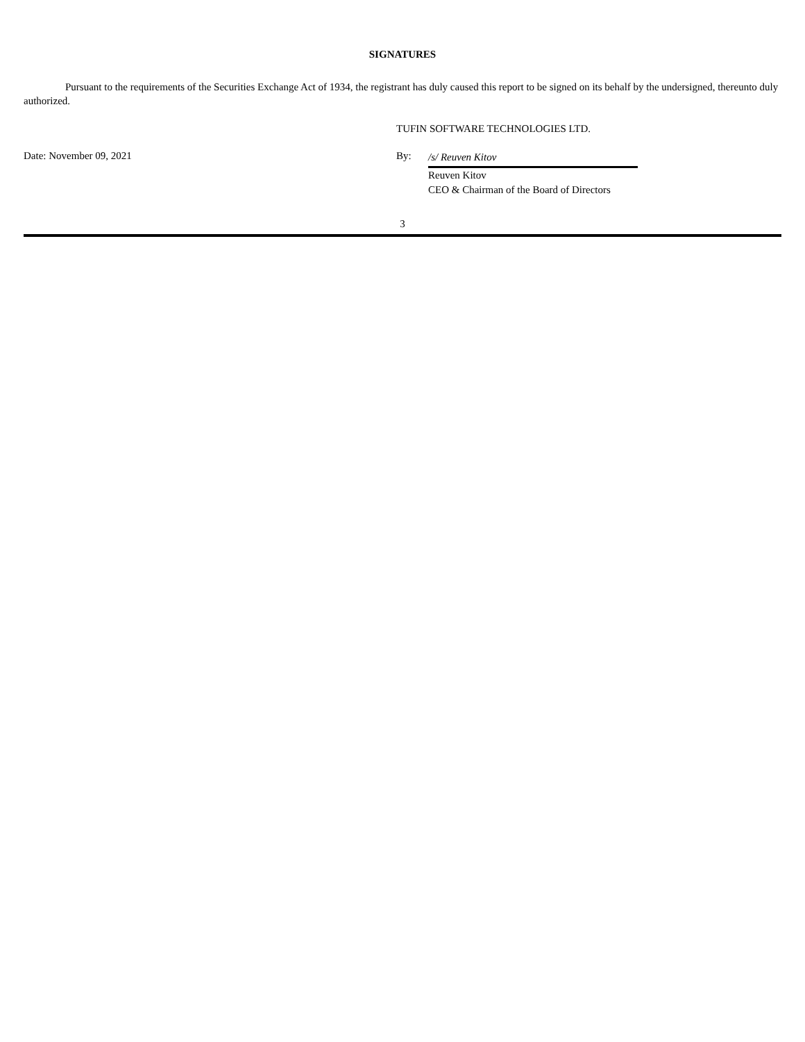SIGNATURES
Pursuant to the requirements of the Securities Exchange Act of 1934, the registrant has duly caused this report to be signed on its behalf by the undersigned, thereunto duly authorized.
TUFIN SOFTWARE TECHNOLOGIES LTD.
Date: November 09, 2021 By:
/s/ Reuven Kitov
Reuven Kitov
CEO & Chairman of the Board of Directors
3